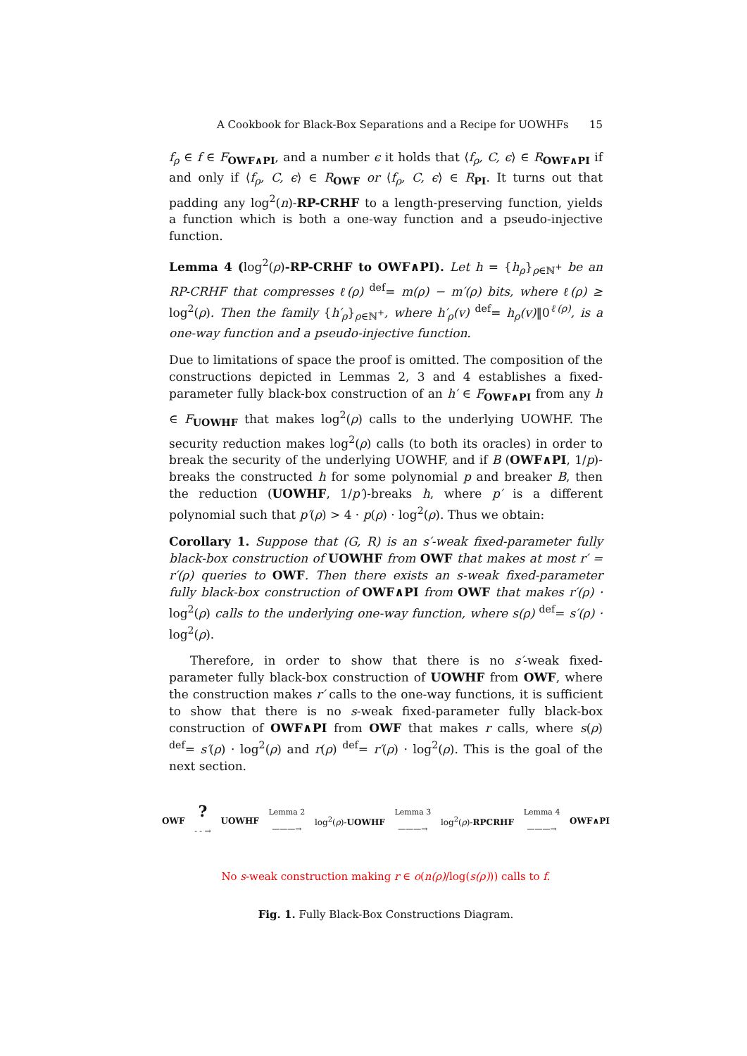A Cookbook for Black-Box Separations and a Recipe for UOWHFs 15
f<sub>ρ</sub> ∈ f ∈ F<sub>OWF∧PI</sub>, and a number ϵ it holds that ⟨f<sub>ρ</sub>, C, ϵ⟩ ∈ R<sub>OWF∧PI</sub> if and only if ⟨f<sub>ρ</sub>, C, ϵ⟩ ∈ R<sub>OWF</sub> or ⟨f<sub>ρ</sub>, C, ϵ⟩ ∈ R<sub>PI</sub>. It turns out that padding any log<sup>2</sup>(n)-RP-CRHF to a length-preserving function, yields a function which is both a one-way function and a pseudo-injective function.
Lemma 4 (log<sup>2</sup>(ρ)-RP-CRHF to OWF∧PI). Let h = {h<sub>ρ</sub>}<sub>ρ∈ℕ<sup>+</sup></sub> be an RP-CRHF that compresses ℓ(ρ) <sup>def</sup>= m(ρ) − m′(ρ) bits, where ℓ(ρ) ≥ log<sup>2</sup>(ρ). Then the family {h′<sub>ρ</sub>}<sub>ρ∈ℕ<sup>+</sup></sub>, where h′<sub>ρ</sub>(v) <sup>def</sup>= h<sub>ρ</sub>(v)‖0<sup>ℓ(ρ)</sup>, is a one-way function and a pseudo-injective function.
Due to limitations of space the proof is omitted. The composition of the constructions depicted in Lemmas 2, 3 and 4 establishes a fixed-parameter fully black-box construction of an h′ ∈ F<sub>OWF∧PI</sub> from any h ∈ F<sub>UOWHF</sub> that makes log<sup>2</sup>(ρ) calls to the underlying UOWHF. The security reduction makes log<sup>2</sup>(ρ) calls (to both its oracles) in order to break the security of the underlying UOWHF, and if B (OWF∧PI, 1/p)-breaks the constructed h for some polynomial p and breaker B, then the reduction (UOWHF, 1/p′)-breaks h, where p′ is a different polynomial such that p′(ρ) > 4 · p(ρ) · log<sup>2</sup>(ρ). Thus we obtain:
Corollary 1. Suppose that (G, R) is an s′-weak fixed-parameter fully black-box construction of UOWHF from OWF that makes at most r′ = r′(ρ) queries to OWF. Then there exists an s-weak fixed-parameter fully black-box construction of OWF∧PI from OWF that makes r′(ρ) · log<sup>2</sup>(ρ) calls to the underlying one-way function, where s(ρ) <sup>def</sup>= s′(ρ) · log<sup>2</sup>(ρ).
Therefore, in order to show that there is no s′-weak fixed-parameter fully black-box construction of UOWHF from OWF, where the construction makes r′ calls to the one-way functions, it is sufficient to show that there is no s-weak fixed-parameter fully black-box construction of OWF∧PI from OWF that makes r calls, where s(ρ) <sup>def</sup>= s′(ρ) · log<sup>2</sup>(ρ) and r(ρ) <sup>def</sup>= r′(ρ) · log<sup>2</sup>(ρ). This is the goal of the next section.
OWF?
- - → UOWHF Lemma 2
———→ log<sup>2</sup>(ρ)-UOWHF Lemma 3
———→ log<sup>2</sup>(ρ)-RPCRHF Lemma 4
———→ OWF∧PI
No s-weak construction making r ∈ o(n(ρ)/log(s(ρ))) calls to f.
Fig. 1. Fully Black-Box Constructions Diagram.